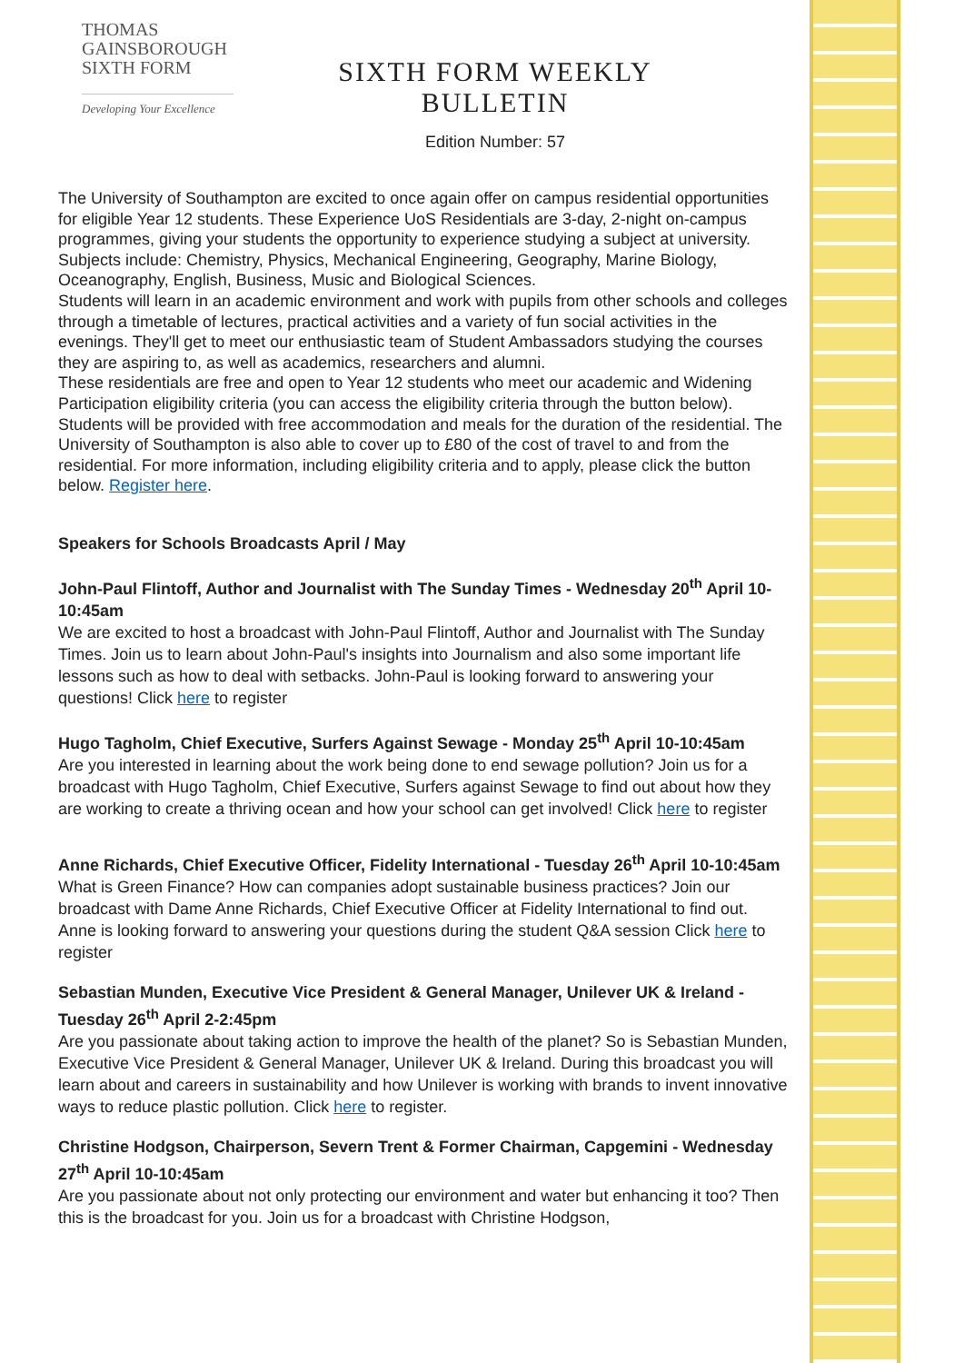THOMAS
GAINSBOROUGH
SIXTH FORM
Developing Your Excellence
SIXTH FORM WEEKLY BULLETIN
Edition Number: 57
The University of Southampton are excited to once again offer on campus residential opportunities for eligible Year 12 students. These Experience UoS Residentials are 3-day, 2-night on-campus programmes, giving your students the opportunity to experience studying a subject at university.
Subjects include: Chemistry, Physics, Mechanical Engineering, Geography, Marine Biology, Oceanography, English, Business, Music and Biological Sciences.
Students will learn in an academic environment and work with pupils from other schools and colleges through a timetable of lectures, practical activities and a variety of fun social activities in the evenings. They'll get to meet our enthusiastic team of Student Ambassadors studying the courses they are aspiring to, as well as academics, researchers and alumni.
These residentials are free and open to Year 12 students who meet our academic and Widening Participation eligibility criteria (you can access the eligibility criteria through the button below).
Students will be provided with free accommodation and meals for the duration of the residential. The University of Southampton is also able to cover up to £80 of the cost of travel to and from the residential. For more information, including eligibility criteria and to apply, please click the button below. Register here.
Speakers for Schools Broadcasts April / May
John-Paul Flintoff, Author and Journalist with The Sunday Times - Wednesday 20<sup>th</sup> April 10-10:45am
We are excited to host a broadcast with John-Paul Flintoff, Author and Journalist with The Sunday Times. Join us to learn about John-Paul's insights into Journalism and also some important life lessons such as how to deal with setbacks. John-Paul is looking forward to answering your questions! Click here to register
Hugo Tagholm, Chief Executive, Surfers Against Sewage - Monday 25<sup>th</sup> April 10-10:45am
Are you interested in learning about the work being done to end sewage pollution? Join us for a broadcast with Hugo Tagholm, Chief Executive, Surfers against Sewage to find out about how they are working to create a thriving ocean and how your school can get involved! Click here to register
Anne Richards, Chief Executive Officer, Fidelity International - Tuesday 26<sup>th</sup> April 10-10:45am
What is Green Finance? How can companies adopt sustainable business practices? Join our broadcast with Dame Anne Richards, Chief Executive Officer at Fidelity International to find out. Anne is looking forward to answering your questions during the student Q&A session Click here to register
Sebastian Munden, Executive Vice President & General Manager, Unilever UK & Ireland - Tuesday 26<sup>th</sup> April 2-2:45pm
Are you passionate about taking action to improve the health of the planet? So is Sebastian Munden, Executive Vice President & General Manager, Unilever UK & Ireland. During this broadcast you will learn about and careers in sustainability and how Unilever is working with brands to invent innovative ways to reduce plastic pollution. Click here to register.
Christine Hodgson, Chairperson, Severn Trent & Former Chairman, Capgemini - Wednesday 27<sup>th</sup> April 10-10:45am
Are you passionate about not only protecting our environment and water but enhancing it too? Then this is the broadcast for you. Join us for a broadcast with Christine Hodgson,